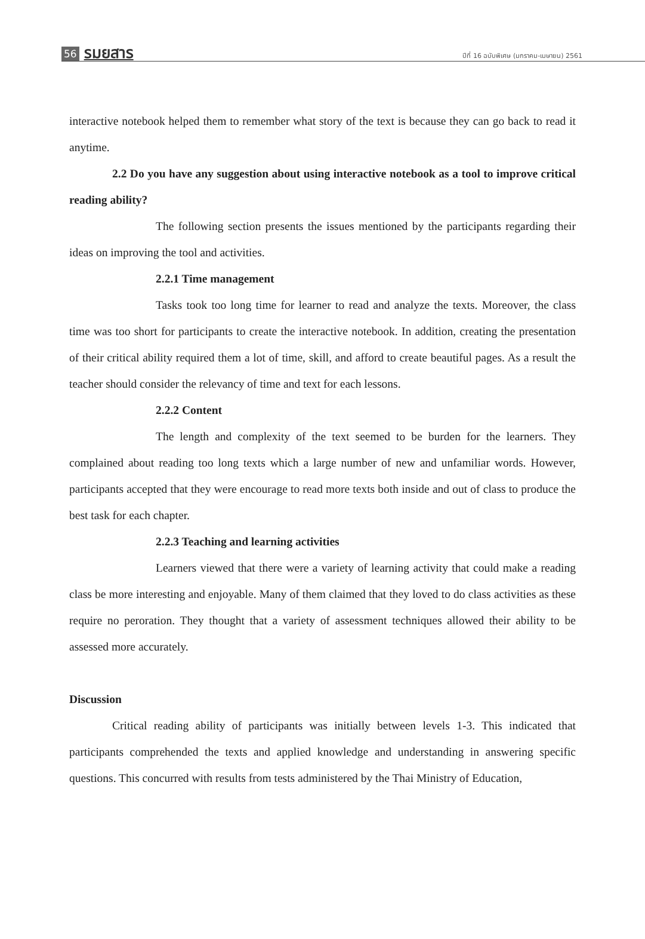56 รมยสาร ปีที่ 16 ฉบับพิเศษ (มกราคม-เมษายน) 2561
interactive notebook helped them to remember what story of the text is because they can go back to read it anytime.
2.2 Do you have any suggestion about using interactive notebook as a tool to improve critical reading ability?
The following section presents the issues mentioned by the participants regarding their ideas on improving the tool and activities.
2.2.1 Time management
Tasks took too long time for learner to read and analyze the texts. Moreover, the class time was too short for participants to create the interactive notebook. In addition, creating the presentation of their critical ability required them a lot of time, skill, and afford to create beautiful pages. As a result the teacher should consider the relevancy of time and text for each lessons.
2.2.2 Content
The length and complexity of the text seemed to be burden for the learners. They complained about reading too long texts which a large number of new and unfamiliar words. However, participants accepted that they were encourage to read more texts both inside and out of class to produce the best task for each chapter.
2.2.3 Teaching and learning activities
Learners viewed that there were a variety of learning activity that could make a reading class be more interesting and enjoyable. Many of them claimed that they loved to do class activities as these require no peroration. They thought that a variety of assessment techniques allowed their ability to be assessed more accurately.
Discussion
Critical reading ability of participants was initially between levels 1-3. This indicated that participants comprehended the texts and applied knowledge and understanding in answering specific questions. This concurred with results from tests administered by the Thai Ministry of Education,